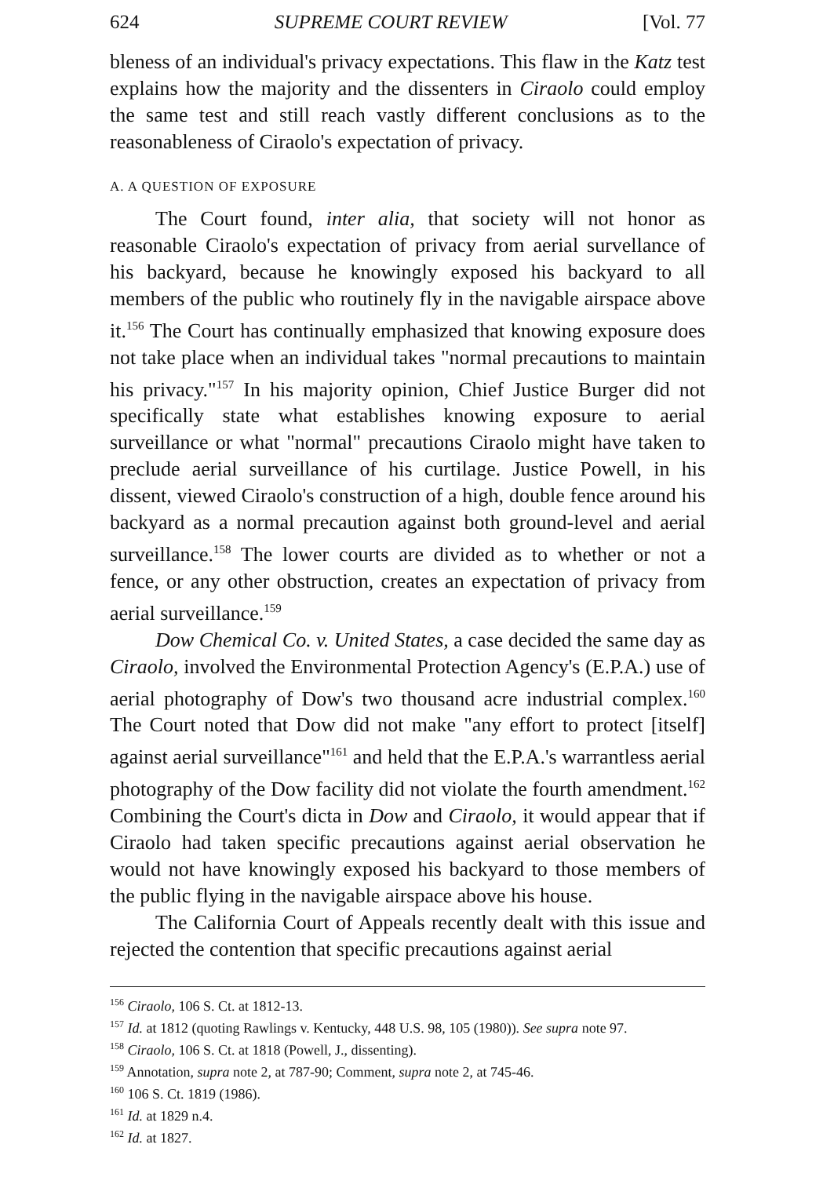624 SUPREME COURT REVIEW [Vol. 77
bleness of an individual's privacy expectations. This flaw in the Katz test explains how the majority and the dissenters in Ciraolo could employ the same test and still reach vastly different conclusions as to the reasonableness of Ciraolo's expectation of privacy.
A. A QUESTION OF EXPOSURE
The Court found, inter alia, that society will not honor as reasonable Ciraolo's expectation of privacy from aerial survellance of his backyard, because he knowingly exposed his backyard to all members of the public who routinely fly in the navigable airspace above it.<sup>156</sup> The Court has continually emphasized that knowing exposure does not take place when an individual takes "normal precautions to maintain his privacy."<sup>157</sup> In his majority opinion, Chief Justice Burger did not specifically state what establishes knowing exposure to aerial surveillance or what "normal" precautions Ciraolo might have taken to preclude aerial surveillance of his curtilage. Justice Powell, in his dissent, viewed Ciraolo's construction of a high, double fence around his backyard as a normal precaution against both ground-level and aerial surveillance.<sup>158</sup> The lower courts are divided as to whether or not a fence, or any other obstruction, creates an expectation of privacy from aerial surveillance.<sup>159</sup>
Dow Chemical Co. v. United States, a case decided the same day as Ciraolo, involved the Environmental Protection Agency's (E.P.A.) use of aerial photography of Dow's two thousand acre industrial complex.<sup>160</sup> The Court noted that Dow did not make "any effort to protect [itself] against aerial surveillance"<sup>161</sup> and held that the E.P.A.'s warrantless aerial photography of the Dow facility did not violate the fourth amendment.<sup>162</sup> Combining the Court's dicta in Dow and Ciraolo, it would appear that if Ciraolo had taken specific precautions against aerial observation he would not have knowingly exposed his backyard to those members of the public flying in the navigable airspace above his house.
The California Court of Appeals recently dealt with this issue and rejected the contention that specific precautions against aerial
<sup>156</sup> Ciraolo, 106 S. Ct. at 1812-13.
<sup>157</sup> Id. at 1812 (quoting Rawlings v. Kentucky, 448 U.S. 98, 105 (1980)). See supra note 97.
<sup>158</sup> Ciraolo, 106 S. Ct. at 1818 (Powell, J., dissenting).
<sup>159</sup> Annotation, supra note 2, at 787-90; Comment, supra note 2, at 745-46.
<sup>160</sup> 106 S. Ct. 1819 (1986).
<sup>161</sup> Id. at 1829 n.4.
<sup>162</sup> Id. at 1827.